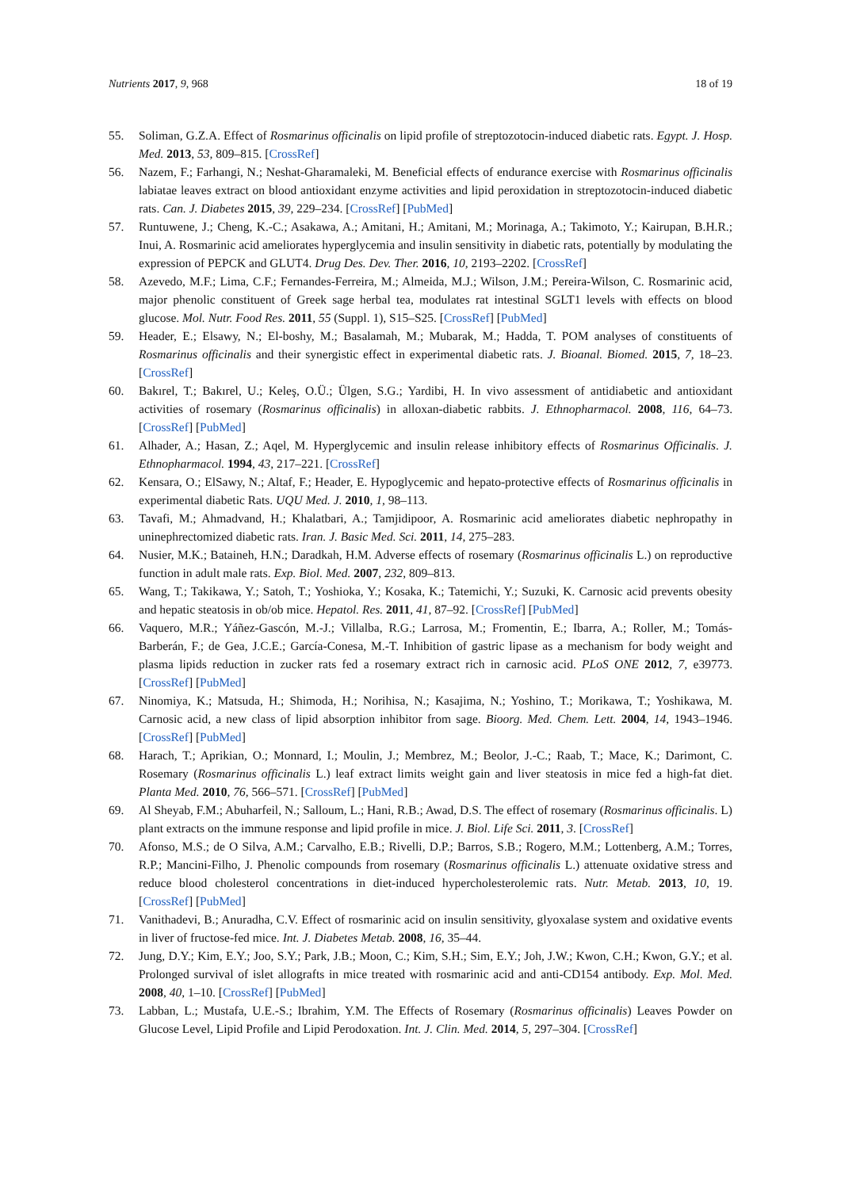Nutrients 2017, 9, 968 18 of 19
55. Soliman, G.Z.A. Effect of Rosmarinus officinalis on lipid profile of streptozotocin-induced diabetic rats. Egypt. J. Hosp. Med. 2013, 53, 809–815. [CrossRef]
56. Nazem, F.; Farhangi, N.; Neshat-Gharamaleki, M. Beneficial effects of endurance exercise with Rosmarinus officinalis labiatae leaves extract on blood antioxidant enzyme activities and lipid peroxidation in streptozotocin-induced diabetic rats. Can. J. Diabetes 2015, 39, 229–234. [CrossRef] [PubMed]
57. Runtuwene, J.; Cheng, K.-C.; Asakawa, A.; Amitani, H.; Amitani, M.; Morinaga, A.; Takimoto, Y.; Kairupan, B.H.R.; Inui, A. Rosmarinic acid ameliorates hyperglycemia and insulin sensitivity in diabetic rats, potentially by modulating the expression of PEPCK and GLUT4. Drug Des. Dev. Ther. 2016, 10, 2193–2202. [CrossRef]
58. Azevedo, M.F.; Lima, C.F.; Fernandes-Ferreira, M.; Almeida, M.J.; Wilson, J.M.; Pereira-Wilson, C. Rosmarinic acid, major phenolic constituent of Greek sage herbal tea, modulates rat intestinal SGLT1 levels with effects on blood glucose. Mol. Nutr. Food Res. 2011, 55 (Suppl. 1), S15–S25. [CrossRef] [PubMed]
59. Header, E.; Elsawy, N.; El-boshy, M.; Basalamah, M.; Mubarak, M.; Hadda, T. POM analyses of constituents of Rosmarinus officinalis and their synergistic effect in experimental diabetic rats. J. Bioanal. Biomed. 2015, 7, 18–23. [CrossRef]
60. Bakırel, T.; Bakırel, U.; Keleş, O.Ü.; Ülgen, S.G.; Yardibi, H. In vivo assessment of antidiabetic and antioxidant activities of rosemary (Rosmarinus officinalis) in alloxan-diabetic rabbits. J. Ethnopharmacol. 2008, 116, 64–73. [CrossRef] [PubMed]
61. Alhader, A.; Hasan, Z.; Aqel, M. Hyperglycemic and insulin release inhibitory effects of Rosmarinus Officinalis. J. Ethnopharmacol. 1994, 43, 217–221. [CrossRef]
62. Kensara, O.; ElSawy, N.; Altaf, F.; Header, E. Hypoglycemic and hepato-protective effects of Rosmarinus officinalis in experimental diabetic Rats. UQU Med. J. 2010, 1, 98–113.
63. Tavafi, M.; Ahmadvand, H.; Khalatbari, A.; Tamjidipoor, A. Rosmarinic acid ameliorates diabetic nephropathy in uninephrectomized diabetic rats. Iran. J. Basic Med. Sci. 2011, 14, 275–283.
64. Nusier, M.K.; Bataineh, H.N.; Daradkah, H.M. Adverse effects of rosemary (Rosmarinus officinalis L.) on reproductive function in adult male rats. Exp. Biol. Med. 2007, 232, 809–813.
65. Wang, T.; Takikawa, Y.; Satoh, T.; Yoshioka, Y.; Kosaka, K.; Tatemichi, Y.; Suzuki, K. Carnosic acid prevents obesity and hepatic steatosis in ob/ob mice. Hepatol. Res. 2011, 41, 87–92. [CrossRef] [PubMed]
66. Vaquero, M.R.; Yáñez-Gascón, M.-J.; Villalba, R.G.; Larrosa, M.; Fromentin, E.; Ibarra, A.; Roller, M.; Tomás-Barberán, F.; de Gea, J.C.E.; García-Conesa, M.-T. Inhibition of gastric lipase as a mechanism for body weight and plasma lipids reduction in zucker rats fed a rosemary extract rich in carnosic acid. PLoS ONE 2012, 7, e39773. [CrossRef] [PubMed]
67. Ninomiya, K.; Matsuda, H.; Shimoda, H.; Norihisa, N.; Kasajima, N.; Yoshino, T.; Morikawa, T.; Yoshikawa, M. Carnosic acid, a new class of lipid absorption inhibitor from sage. Bioorg. Med. Chem. Lett. 2004, 14, 1943–1946. [CrossRef] [PubMed]
68. Harach, T.; Aprikian, O.; Monnard, I.; Moulin, J.; Membrez, M.; Beolor, J.-C.; Raab, T.; Mace, K.; Darimont, C. Rosemary (Rosmarinus officinalis L.) leaf extract limits weight gain and liver steatosis in mice fed a high-fat diet. Planta Med. 2010, 76, 566–571. [CrossRef] [PubMed]
69. Al Sheyab, F.M.; Abuharfeil, N.; Salloum, L.; Hani, R.B.; Awad, D.S. The effect of rosemary (Rosmarinus officinalis. L) plant extracts on the immune response and lipid profile in mice. J. Biol. Life Sci. 2011, 3. [CrossRef]
70. Afonso, M.S.; de O Silva, A.M.; Carvalho, E.B.; Rivelli, D.P.; Barros, S.B.; Rogero, M.M.; Lottenberg, A.M.; Torres, R.P.; Mancini-Filho, J. Phenolic compounds from rosemary (Rosmarinus officinalis L.) attenuate oxidative stress and reduce blood cholesterol concentrations in diet-induced hypercholesterolemic rats. Nutr. Metab. 2013, 10, 19. [CrossRef] [PubMed]
71. Vanithadevi, B.; Anuradha, C.V. Effect of rosmarinic acid on insulin sensitivity, glyoxalase system and oxidative events in liver of fructose-fed mice. Int. J. Diabetes Metab. 2008, 16, 35–44.
72. Jung, D.Y.; Kim, E.Y.; Joo, S.Y.; Park, J.B.; Moon, C.; Kim, S.H.; Sim, E.Y.; Joh, J.W.; Kwon, C.H.; Kwon, G.Y.; et al. Prolonged survival of islet allografts in mice treated with rosmarinic acid and anti-CD154 antibody. Exp. Mol. Med. 2008, 40, 1–10. [CrossRef] [PubMed]
73. Labban, L.; Mustafa, U.E.-S.; Ibrahim, Y.M. The Effects of Rosemary (Rosmarinus officinalis) Leaves Powder on Glucose Level, Lipid Profile and Lipid Perodoxation. Int. J. Clin. Med. 2014, 5, 297–304. [CrossRef]